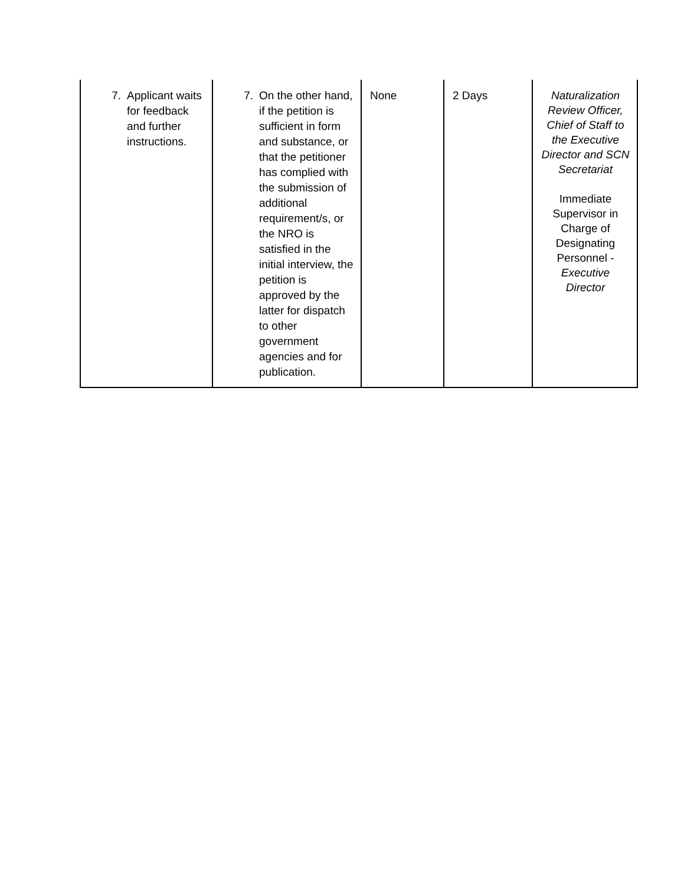| 7. Applicant waits for feedback and further instructions. | 7. On the other hand, if the petition is sufficient in form and substance, or that the petitioner has complied with the submission of additional requirement/s, or the NRO is satisfied in the initial interview, the petition is approved by the latter for dispatch to other government agencies and for publication. | None | 2 Days | Naturalization Review Officer, Chief of Staff to the Executive Director and SCN Secretariat Immediate Supervisor in Charge of Designating Personnel - Executive Director |